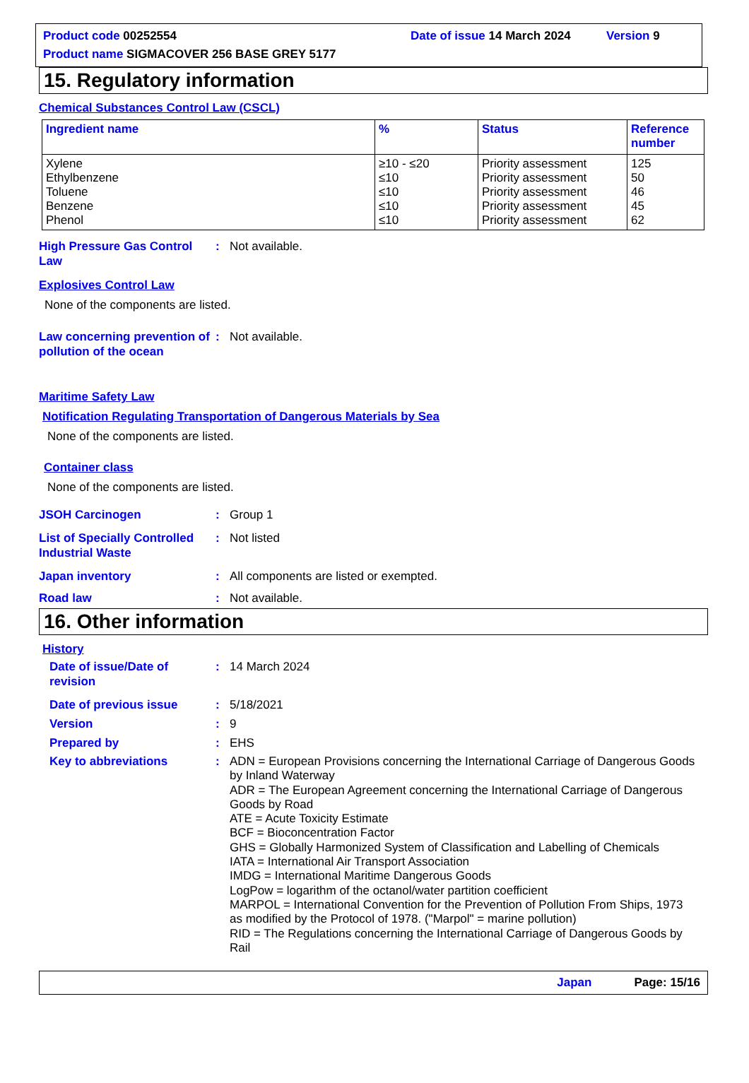Product code 00252554 Date of issue 14 March 2024 Version 9
Product name SIGMACOVER 256 BASE GREY 5177
15. Regulatory information
Chemical Substances Control Law (CSCL)
| Ingredient name | % | Status | Reference number |
| --- | --- | --- | --- |
| Xylene Ethylbenzene Toluene Benzene Phenol | ≥10 - ≤20 ≤10 ≤10 ≤10 ≤10 | Priority assessment Priority assessment Priority assessment Priority assessment Priority assessment | 125 50 46 45 62 |
High Pressure Gas Control Law: Not available.
Explosives Control Law
None of the components are listed.
Law concerning prevention of pollution of the ocean: Not available.
Maritime Safety Law
Notification Regulating Transportation of Dangerous Materials by Sea
None of the components are listed.
Container class
None of the components are listed.
JSOH Carcinogen: Group 1
List of Specially Controlled Industrial Waste: Not listed
Japan inventory: All components are listed or exempted.
Road law: Not available.
16. Other information
History
Date of issue/Date of revision: 14 March 2024
Date of previous issue: 5/18/2021
Version: 9
Prepared by: EHS
Key to abbreviations: ADN = European Provisions concerning the International Carriage of Dangerous Goods by Inland Waterway
ADR = The European Agreement concerning the International Carriage of Dangerous Goods by Road
ATE = Acute Toxicity Estimate
BCF = Bioconcentration Factor
GHS = Globally Harmonized System of Classification and Labelling of Chemicals
IATA = International Air Transport Association
IMDG = International Maritime Dangerous Goods
LogPow = logarithm of the octanol/water partition coefficient
MARPOL = International Convention for the Prevention of Pollution From Ships, 1973 as modified by the Protocol of 1978. ("Marpol" = marine pollution)
RID = The Regulations concerning the International Carriage of Dangerous Goods by Rail
Japan Page: 15/16